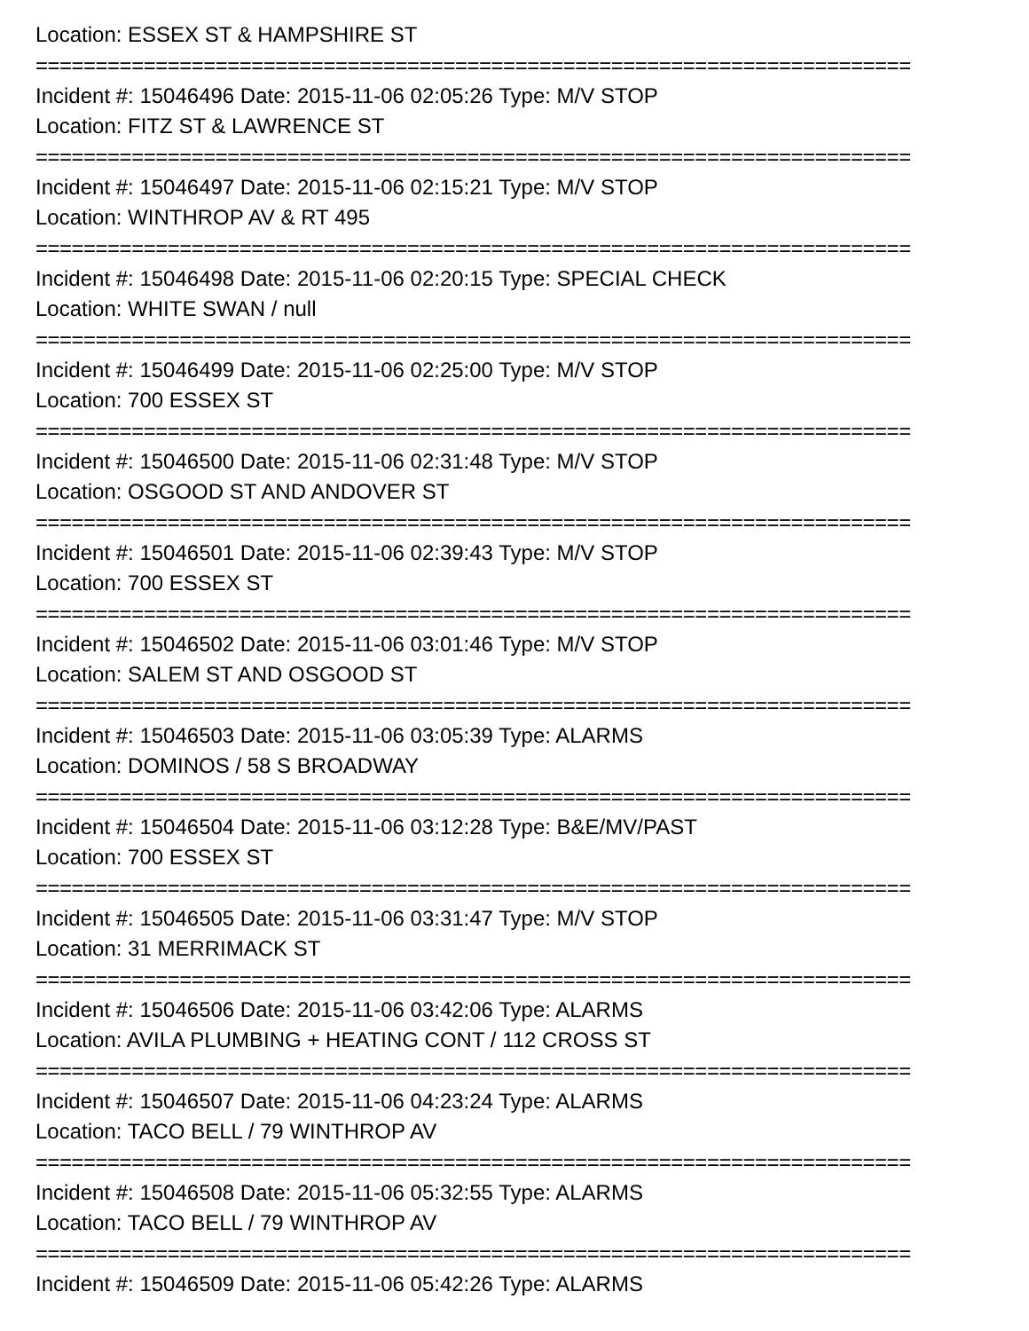Location: ESSEX ST & HAMPSHIRE ST
=========================================================================
Incident #: 15046496 Date: 2015-11-06 02:05:26 Type: M/V STOP
Location: FITZ ST & LAWRENCE ST
=========================================================================
Incident #: 15046497 Date: 2015-11-06 02:15:21 Type: M/V STOP
Location: WINTHROP AV & RT 495
=========================================================================
Incident #: 15046498 Date: 2015-11-06 02:20:15 Type: SPECIAL CHECK
Location: WHITE SWAN / null
=========================================================================
Incident #: 15046499 Date: 2015-11-06 02:25:00 Type: M/V STOP
Location: 700 ESSEX ST
=========================================================================
Incident #: 15046500 Date: 2015-11-06 02:31:48 Type: M/V STOP
Location: OSGOOD ST AND ANDOVER ST
=========================================================================
Incident #: 15046501 Date: 2015-11-06 02:39:43 Type: M/V STOP
Location: 700 ESSEX ST
=========================================================================
Incident #: 15046502 Date: 2015-11-06 03:01:46 Type: M/V STOP
Location: SALEM ST AND OSGOOD ST
=========================================================================
Incident #: 15046503 Date: 2015-11-06 03:05:39 Type: ALARMS
Location: DOMINOS / 58 S BROADWAY
=========================================================================
Incident #: 15046504 Date: 2015-11-06 03:12:28 Type: B&E/MV/PAST
Location: 700 ESSEX ST
=========================================================================
Incident #: 15046505 Date: 2015-11-06 03:31:47 Type: M/V STOP
Location: 31 MERRIMACK ST
=========================================================================
Incident #: 15046506 Date: 2015-11-06 03:42:06 Type: ALARMS
Location: AVILA PLUMBING + HEATING CONT / 112 CROSS ST
=========================================================================
Incident #: 15046507 Date: 2015-11-06 04:23:24 Type: ALARMS
Location: TACO BELL / 79 WINTHROP AV
=========================================================================
Incident #: 15046508 Date: 2015-11-06 05:32:55 Type: ALARMS
Location: TACO BELL / 79 WINTHROP AV
=========================================================================
Incident #: 15046509 Date: 2015-11-06 05:42:26 Type: ALARMS